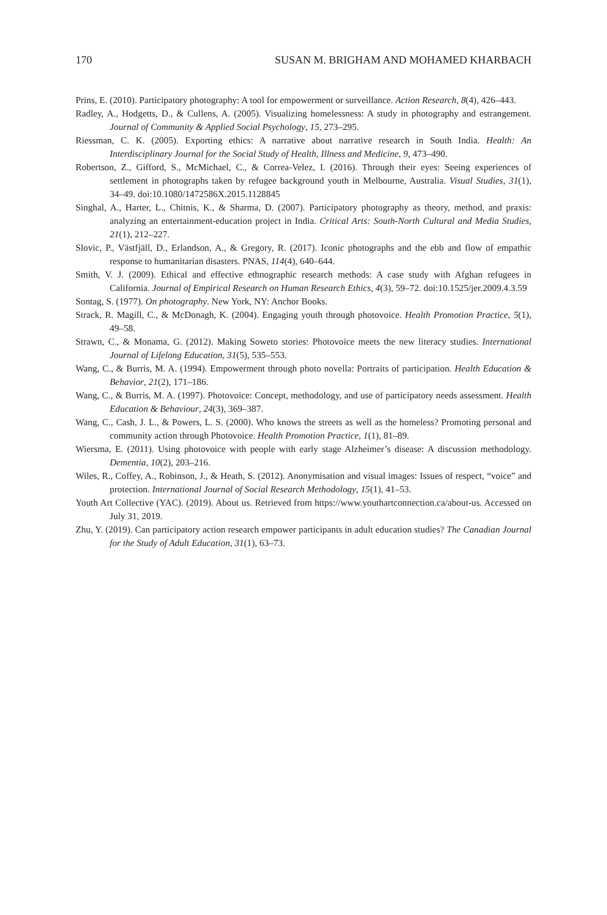170 SUSAN M. BRIGHAM AND MOHAMED KHARBACH
Prins, E. (2010). Participatory photography: A tool for empowerment or surveillance. Action Research, 8(4), 426–443.
Radley, A., Hodgetts, D., & Cullens, A. (2005). Visualizing homelessness: A study in photography and estrangement. Journal of Community & Applied Social Psychology, 15, 273–295.
Riessman, C. K. (2005). Exporting ethics: A narrative about narrative research in South India. Health: An Interdisciplinary Journal for the Social Study of Health, Illness and Medicine, 9, 473–490.
Robertson, Z., Gifford, S., McMichael, C., & Correa-Velez, I. (2016). Through their eyes: Seeing experiences of settlement in photographs taken by refugee background youth in Melbourne, Australia. Visual Studies, 31(1), 34–49. doi:10.1080/1472586X.2015.1128845
Singhal, A., Harter, L., Chitnis, K., & Sharma, D. (2007). Participatory photography as theory, method, and praxis: analyzing an entertainment-education project in India. Critical Arts: South-North Cultural and Media Studies, 21(1), 212–227.
Slovic, P., Västfjäll, D., Erlandson, A., & Gregory, R. (2017). Iconic photographs and the ebb and flow of empathic response to humanitarian disasters. PNAS, 114(4), 640–644.
Smith, V. J. (2009). Ethical and effective ethnographic research methods: A case study with Afghan refugees in California. Journal of Empirical Research on Human Research Ethics, 4(3), 59–72. doi:10.1525/jer.2009.4.3.59
Sontag, S. (1977). On photography. New York, NY: Anchor Books.
Strack, R. Magill, C., & McDonagh, K. (2004). Engaging youth through photovoice. Health Promotion Practice, 5(1), 49–58.
Strawn, C., & Monama, G. (2012). Making Soweto stories: Photovoice meets the new literacy studies. International Journal of Lifelong Education, 31(5), 535–553.
Wang, C., & Burris, M. A. (1994). Empowerment through photo novella: Portraits of participation. Health Education & Behavior, 21(2), 171–186.
Wang, C., & Burris, M. A. (1997). Photovoice: Concept, methodology, and use of participatory needs assessment. Health Education & Behaviour, 24(3), 369–387.
Wang, C., Cash, J. L., & Powers, L. S. (2000). Who knows the streets as well as the homeless? Promoting personal and community action through Photovoice. Health Promotion Practice, 1(1), 81–89.
Wiersma, E. (2011). Using photovoice with people with early stage Alzheimer’s disease: A discussion methodology. Dementia, 10(2), 203–216.
Wiles, R., Coffey, A., Robinson, J., & Heath, S. (2012). Anonymisation and visual images: Issues of respect, “voice” and protection. International Journal of Social Research Methodology, 15(1), 41–53.
Youth Art Collective (YAC). (2019). About us. Retrieved from https://www.youthartconnection.ca/about-us. Accessed on July 31, 2019.
Zhu, Y. (2019). Can participatory action research empower participants in adult education studies? The Canadian Journal for the Study of Adult Education, 31(1), 63–73.